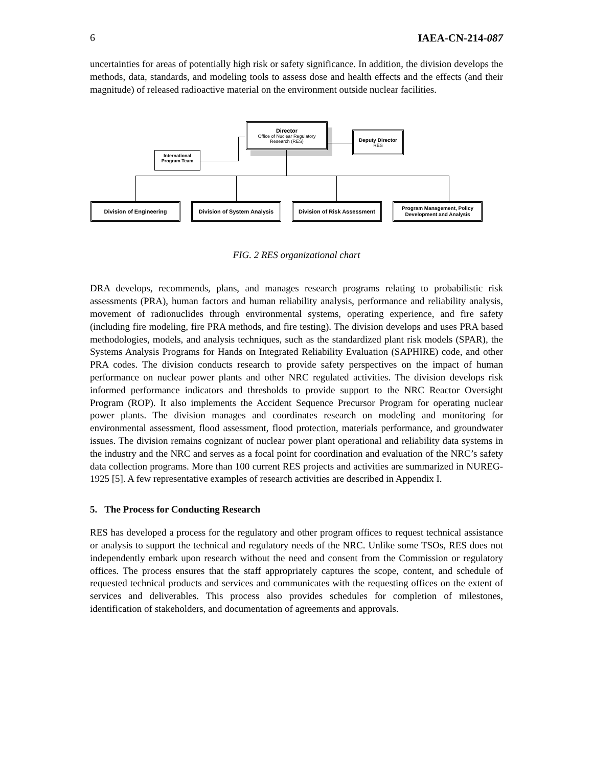6 IAEA-CN-214-087
uncertainties for areas of potentially high risk or safety significance. In addition, the division develops the methods, data, standards, and modeling tools to assess dose and health effects and the effects (and their magnitude) of released radioactive material on the environment outside nuclear facilities.
Director
Office of Nuclear Regulatory
Research (RES)
Deputy Director
RES
International
Program Team
Division of Engineering
Division of System Analysis
Division of Risk Assessment
Program Management, Policy
Development and Analysis
FIG. 2 RES organizational chart
DRA develops, recommends, plans, and manages research programs relating to probabilistic risk assessments (PRA), human factors and human reliability analysis, performance and reliability analysis, movement of radionuclides through environmental systems, operating experience, and fire safety (including fire modeling, fire PRA methods, and fire testing). The division develops and uses PRA based methodologies, models, and analysis techniques, such as the standardized plant risk models (SPAR), the Systems Analysis Programs for Hands on Integrated Reliability Evaluation (SAPHIRE) code, and other PRA codes. The division conducts research to provide safety perspectives on the impact of human performance on nuclear power plants and other NRC regulated activities. The division develops risk informed performance indicators and thresholds to provide support to the NRC Reactor Oversight Program (ROP). It also implements the Accident Sequence Precursor Program for operating nuclear power plants. The division manages and coordinates research on modeling and monitoring for environmental assessment, flood assessment, flood protection, materials performance, and groundwater issues. The division remains cognizant of nuclear power plant operational and reliability data systems in the industry and the NRC and serves as a focal point for coordination and evaluation of the NRC’s safety data collection programs. More than 100 current RES projects and activities are summarized in NUREG-1925 [5]. A few representative examples of research activities are described in Appendix I.
5. The Process for Conducting Research
RES has developed a process for the regulatory and other program offices to request technical assistance or analysis to support the technical and regulatory needs of the NRC. Unlike some TSOs, RES does not independently embark upon research without the need and consent from the Commission or regulatory offices. The process ensures that the staff appropriately captures the scope, content, and schedule of requested technical products and services and communicates with the requesting offices on the extent of services and deliverables. This process also provides schedules for completion of milestones, identification of stakeholders, and documentation of agreements and approvals.